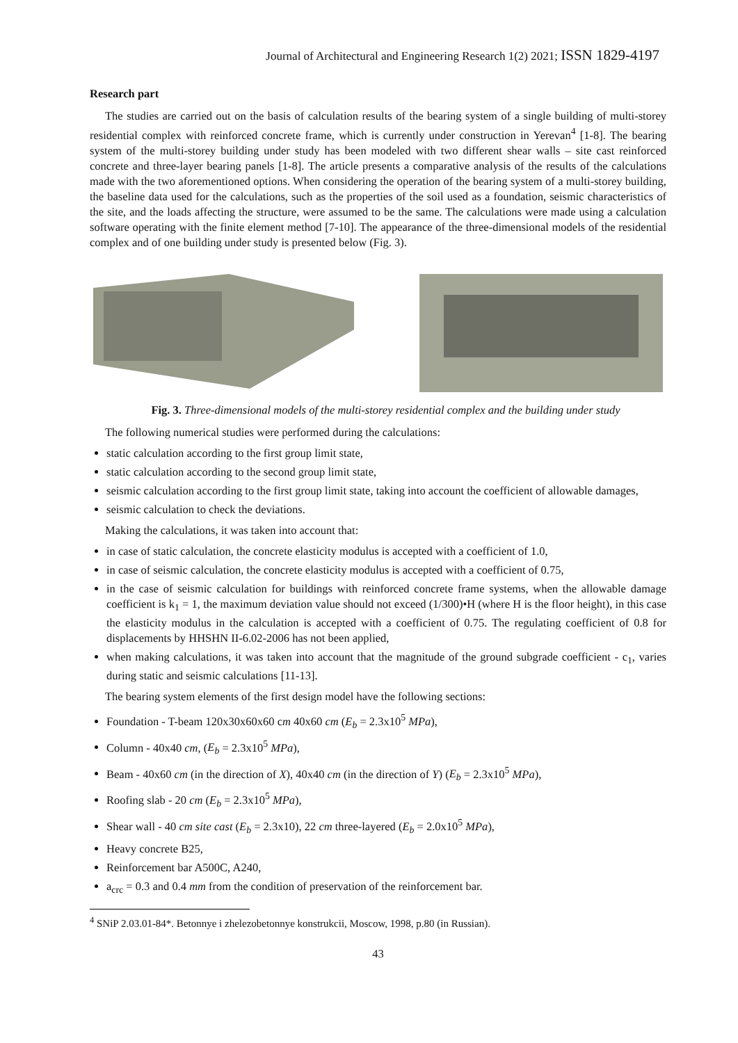Journal of Architectural and Engineering Research 1(2) 2021; ISSN 1829-4197
Research part
The studies are carried out on the basis of calculation results of the bearing system of a single building of multi-storey residential complex with reinforced concrete frame, which is currently under construction in Yerevan<sup>4</sup> [1-8]. The bearing system of the multi-storey building under study has been modeled with two different shear walls – site cast reinforced concrete and three-layer bearing panels [1-8]. The article presents a comparative analysis of the results of the calculations made with the two aforementioned options. When considering the operation of the bearing system of a multi-storey building, the baseline data used for the calculations, such as the properties of the soil used as a foundation, seismic characteristics of the site, and the loads affecting the structure, were assumed to be the same. The calculations were made using a calculation software operating with the finite element method [7-10]. The appearance of the three-dimensional models of the residential complex and of one building under study is presented below (Fig. 3).
Fig. 3. Three-dimensional models of the multi-storey residential complex and the building under study
The following numerical studies were performed during the calculations:
static calculation according to the first group limit state,
static calculation according to the second group limit state,
seismic calculation according to the first group limit state, taking into account the coefficient of allowable damages,
seismic calculation to check the deviations.
Making the calculations, it was taken into account that:
in case of static calculation, the concrete elasticity modulus is accepted with a coefficient of 1.0,
in case of seismic calculation, the concrete elasticity modulus is accepted with a coefficient of 0.75,
in the case of seismic calculation for buildings with reinforced concrete frame systems, when the allowable damage coefficient is k<sub>1</sub> = 1, the maximum deviation value should not exceed (1/300)•H (where H is the floor height), in this case the elasticity modulus in the calculation is accepted with a coefficient of 0.75. The regulating coefficient of 0.8 for displacements by HHSHN II-6.02-2006 has not been applied,
when making calculations, it was taken into account that the magnitude of the ground subgrade coefficient - c<sub>1</sub>, varies during static and seismic calculations [11-13].
The bearing system elements of the first design model have the following sections:
Foundation - T-beam 120x30x60x60 cm 40x60 cm (E<sub>b</sub> = 2.3x10<sup>5</sup> MPa),
Column - 40x40 cm, (E<sub>b</sub> = 2.3x10<sup>5</sup> MPa),
Beam - 40x60 cm (in the direction of X), 40x40 cm (in the direction of Y) (E<sub>b</sub> = 2.3x10<sup>5</sup> MPa),
Roofing slab - 20 cm (E<sub>b</sub> = 2.3x10<sup>5</sup> MPa),
Shear wall - 40 cm site cast (E<sub>b</sub> = 2.3x10), 22 cm three-layered (E<sub>b</sub> = 2.0x10<sup>5</sup> MPa),
Heavy concrete B25,
Reinforcement bar A500C, A240,
a<sub>crc</sub> = 0.3 and 0.4 mm from the condition of preservation of the reinforcement bar.
<sup>4</sup> SNiP 2.03.01-84*. Betonnye i zhelezobetonnye konstrukcii, Moscow, 1998, p.80 (in Russian).
43